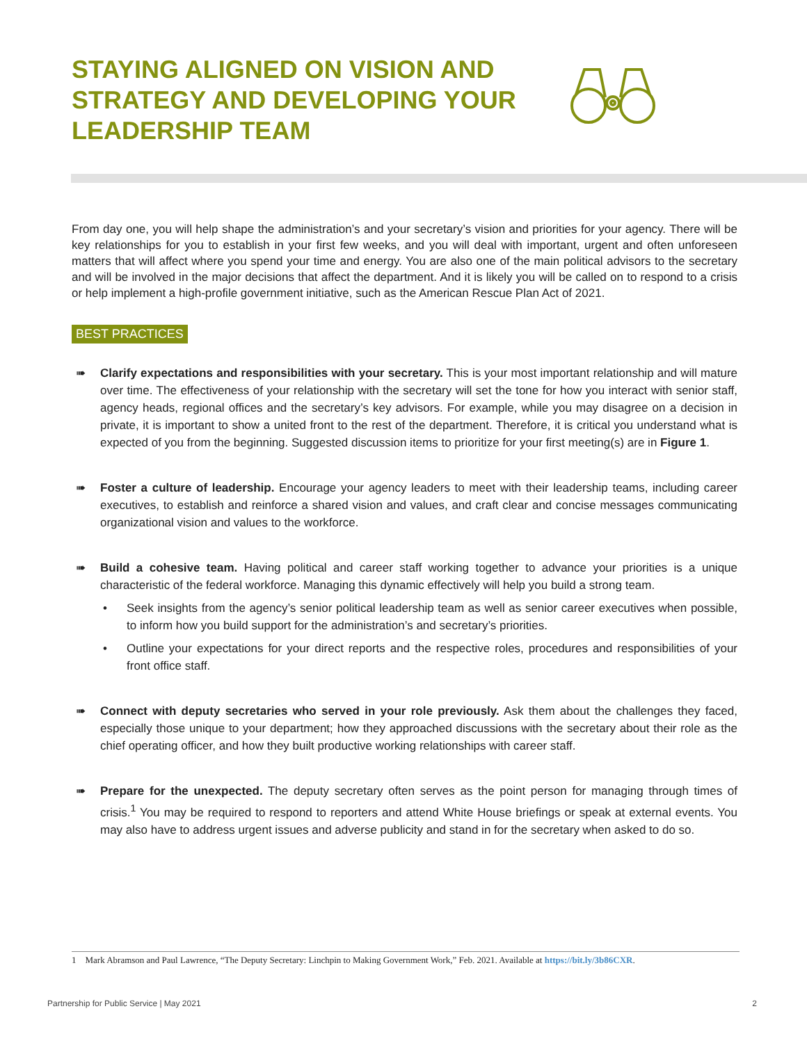STAYING ALIGNED ON VISION AND STRATEGY AND DEVELOPING YOUR LEADERSHIP TEAM
From day one, you will help shape the administration’s and your secretary’s vision and priorities for your agency. There will be key relationships for you to establish in your first few weeks, and you will deal with important, urgent and often unforeseen matters that will affect where you spend your time and energy. You are also one of the main political advisors to the secretary and will be involved in the major decisions that affect the department. And it is likely you will be called on to respond to a crisis or help implement a high-profile government initiative, such as the American Rescue Plan Act of 2021.
BEST PRACTICES
➠
Clarify expectations and responsibilities with your secretary. This is your most important relationship and will mature over time. The effectiveness of your relationship with the secretary will set the tone for how you interact with senior staff, agency heads, regional offices and the secretary’s key advisors. For example, while you may disagree on a decision in private, it is important to show a united front to the rest of the department. Therefore, it is critical you understand what is expected of you from the beginning. Suggested discussion items to prioritize for your first meeting(s) are in Figure 1.
➠
Foster a culture of leadership. Encourage your agency leaders to meet with their leadership teams, including career executives, to establish and reinforce a shared vision and values, and craft clear and concise messages communicating organizational vision and values to the workforce.
➠
Build a cohesive team. Having political and career staff working together to advance your priorities is a unique characteristic of the federal workforce. Managing this dynamic effectively will help you build a strong team.
•
Seek insights from the agency’s senior political leadership team as well as senior career executives when possible, to inform how you build support for the administration’s and secretary’s priorities.
•
Outline your expectations for your direct reports and the respective roles, procedures and responsibilities of your front office staff.
➠
Connect with deputy secretaries who served in your role previously. Ask them about the challenges they faced, especially those unique to your department; how they approached discussions with the secretary about their role as the chief operating officer, and how they built productive working relationships with career staff.
➠
Prepare for the unexpected. The deputy secretary often serves as the point person for managing through times of crisis.<sup>1</sup> You may be required to respond to reporters and attend White House briefings or speak at external events. You may also have to address urgent issues and adverse publicity and stand in for the secretary when asked to do so.
1 Mark Abramson and Paul Lawrence, “The Deputy Secretary: Linchpin to Making Government Work,” Feb. 2021. Available at https://bit.ly/3b86CXR.
Partnership for Public Service | May 2021 2